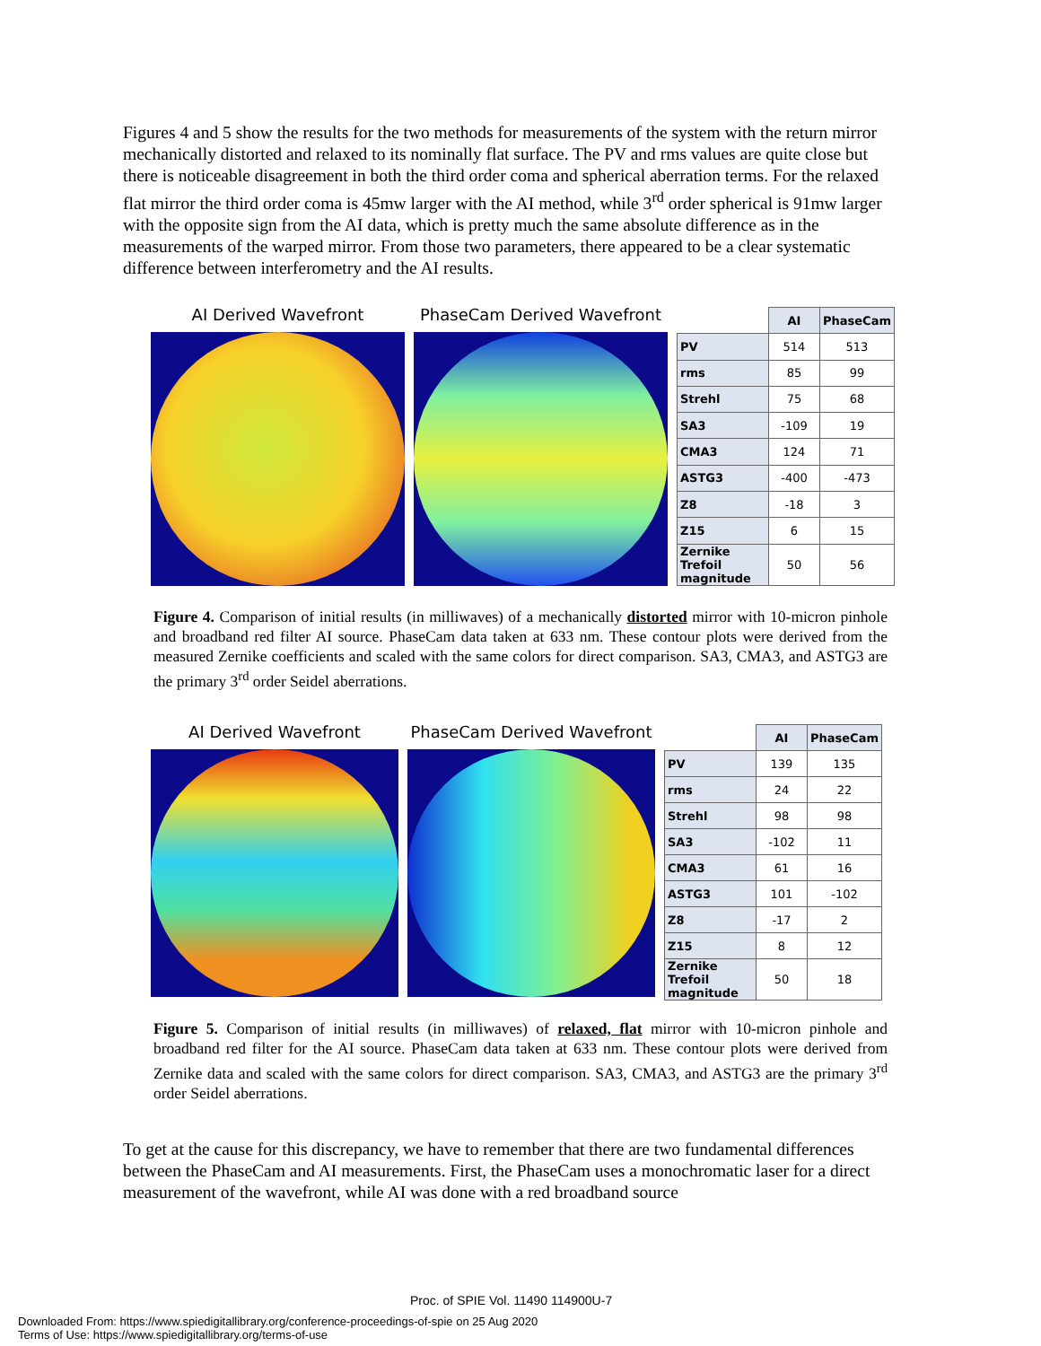Figures 4 and 5 show the results for the two methods for measurements of the system with the return mirror mechanically distorted and relaxed to its nominally flat surface. The PV and rms values are quite close but there is noticeable disagreement in both the third order coma and spherical aberration terms. For the relaxed flat mirror the third order coma is 45mw larger with the AI method, while 3<sup>rd</sup> order spherical is 91mw larger with the opposite sign from the AI data, which is pretty much the same absolute difference as in the measurements of the warped mirror. From those two parameters, there appeared to be a clear systematic difference between interferometry and the AI results.
AI Derived Wavefront PhaseCam Derived Wavefront
| | AI | PhaseCam |
| PV | 514 | 513 |
| rms | 85 | 99 |
| Strehl | 75 | 68 |
| SA3 | -109 | 19 |
| CMA3 | 124 | 71 |
| ASTG3 | -400 | -473 |
| Z8 | -18 | 3 |
| Z15 | 6 | 15 |
| Zernike Trefoil magnitude | 50 | 56 |
Figure 4. Comparison of initial results (in milliwaves) of a mechanically distorted mirror with 10-micron pinhole and broadband red filter AI source. PhaseCam data taken at 633 nm. These contour plots were derived from the measured Zernike coefficients and scaled with the same colors for direct comparison. SA3, CMA3, and ASTG3 are the primary 3<sup>rd</sup> order Seidel aberrations.
AI Derived Wavefront PhaseCam Derived Wavefront
| | AI | PhaseCam |
| PV | 139 | 135 |
| rms | 24 | 22 |
| Strehl | 98 | 98 |
| SA3 | -102 | 11 |
| CMA3 | 61 | 16 |
| ASTG3 | 101 | -102 |
| Z8 | -17 | 2 |
| Z15 | 8 | 12 |
| Zernike Trefoil magnitude | 50 | 18 |
Figure 5. Comparison of initial results (in milliwaves) of relaxed, flat mirror with 10-micron pinhole and broadband red filter for the AI source. PhaseCam data taken at 633 nm. These contour plots were derived from Zernike data and scaled with the same colors for direct comparison. SA3, CMA3, and ASTG3 are the primary 3<sup>rd</sup> order Seidel aberrations.
To get at the cause for this discrepancy, we have to remember that there are two fundamental differences between the PhaseCam and AI measurements. First, the PhaseCam uses a monochromatic laser for a direct measurement of the wavefront, while AI was done with a red broadband source
Proc. of SPIE Vol. 11490 114900U-7
Downloaded From: https://www.spiedigitallibrary.org/conference-proceedings-of-spie on 25 Aug 2020
Terms of Use: https://www.spiedigitallibrary.org/terms-of-use